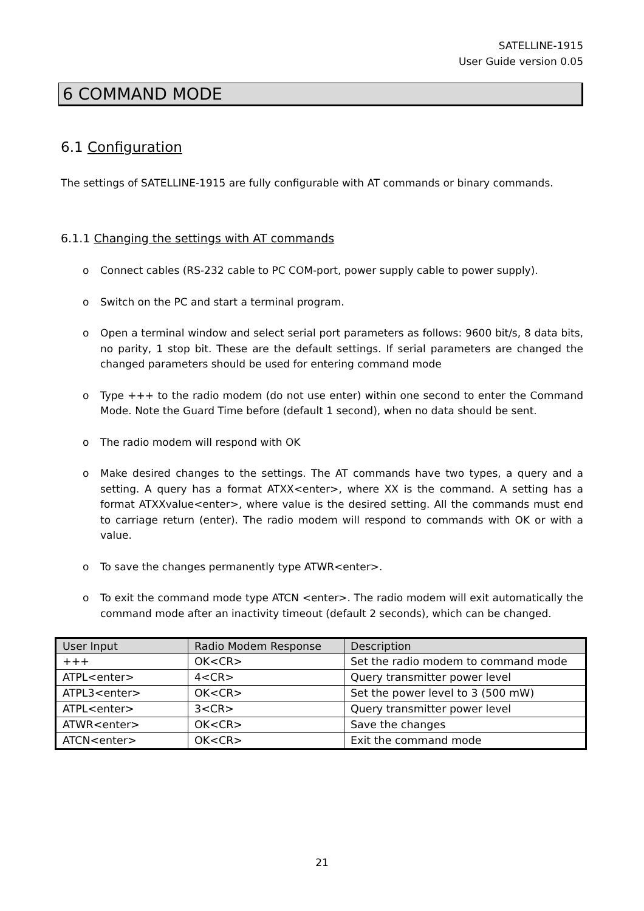SATELLINE-1915
User Guide version 0.05
6 COMMAND MODE
6.1 Configuration
The settings of SATELLINE-1915 are fully configurable with AT commands or binary commands.
6.1.1 Changing the settings with AT commands
o Connect cables (RS-232 cable to PC COM-port, power supply cable to power supply).
o Switch on the PC and start a terminal program.
o Open a terminal window and select serial port parameters as follows: 9600 bit/s, 8 data bits, no parity, 1 stop bit. These are the default settings. If serial parameters are changed the changed parameters should be used for entering command mode
o Type +++ to the radio modem (do not use enter) within one second to enter the Command Mode. Note the Guard Time before (default 1 second), when no data should be sent.
o The radio modem will respond with OK
o Make desired changes to the settings. The AT commands have two types, a query and a setting. A query has a format ATXX<enter>, where XX is the command. A setting has a format ATXXvalue<enter>, where value is the desired setting. All the commands must end to carriage return (enter). The radio modem will respond to commands with OK or with a value.
o To save the changes permanently type ATWR<enter>.
o To exit the command mode type ATCN <enter>. The radio modem will exit automatically the command mode after an inactivity timeout (default 2 seconds), which can be changed.
| User Input | Radio Modem Response | Description |
| --- | --- | --- |
| +++ | OK<CR> | Set the radio modem to command mode |
| ATPL<enter> | 4<CR> | Query transmitter power level |
| ATPL3<enter> | OK<CR> | Set the power level to 3 (500 mW) |
| ATPL<enter> | 3<CR> | Query transmitter power level |
| ATWR<enter> | OK<CR> | Save the changes |
| ATCN<enter> | OK<CR> | Exit the command mode |
21